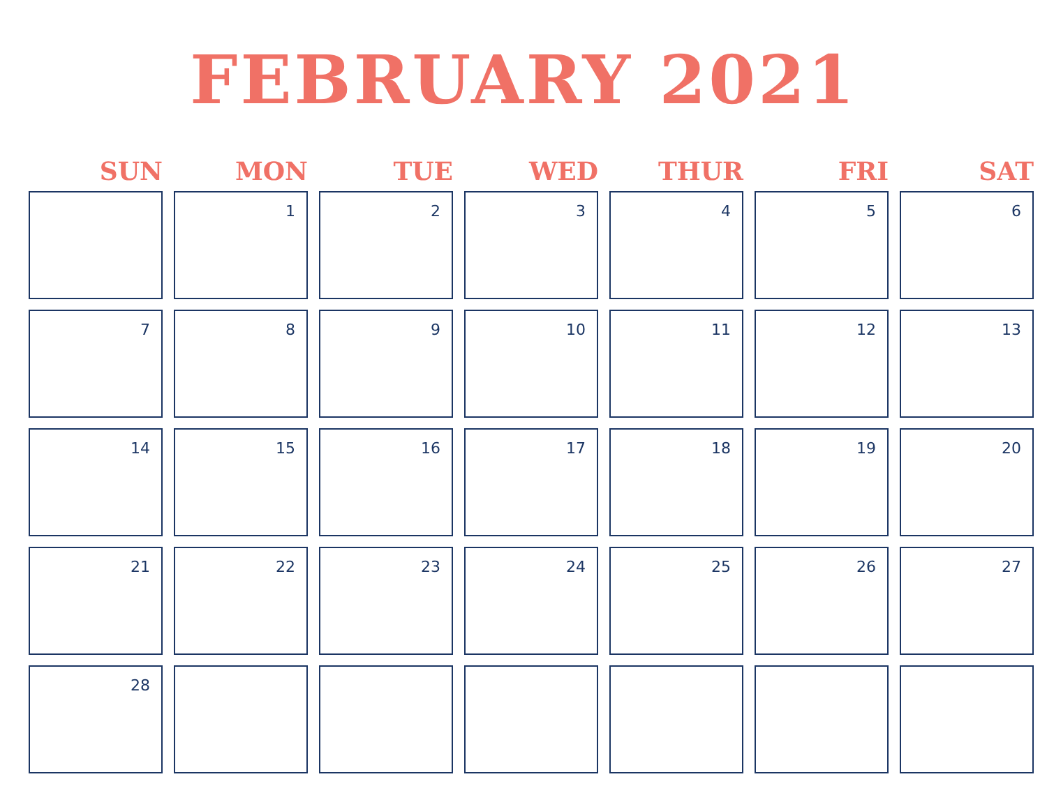FEBRUARY 2021
| SUN | MON | TUE | WED | THUR | FRI | SAT |
| --- | --- | --- | --- | --- | --- | --- |
| | 1 | 2 | 3 | 4 | 5 | 6 |
| 7 | 8 | 9 | 10 | 11 | 12 | 13 |
| 14 | 15 | 16 | 17 | 18 | 19 | 20 |
| 21 | 22 | 23 | 24 | 25 | 26 | 27 |
| 28 | | | | | | |